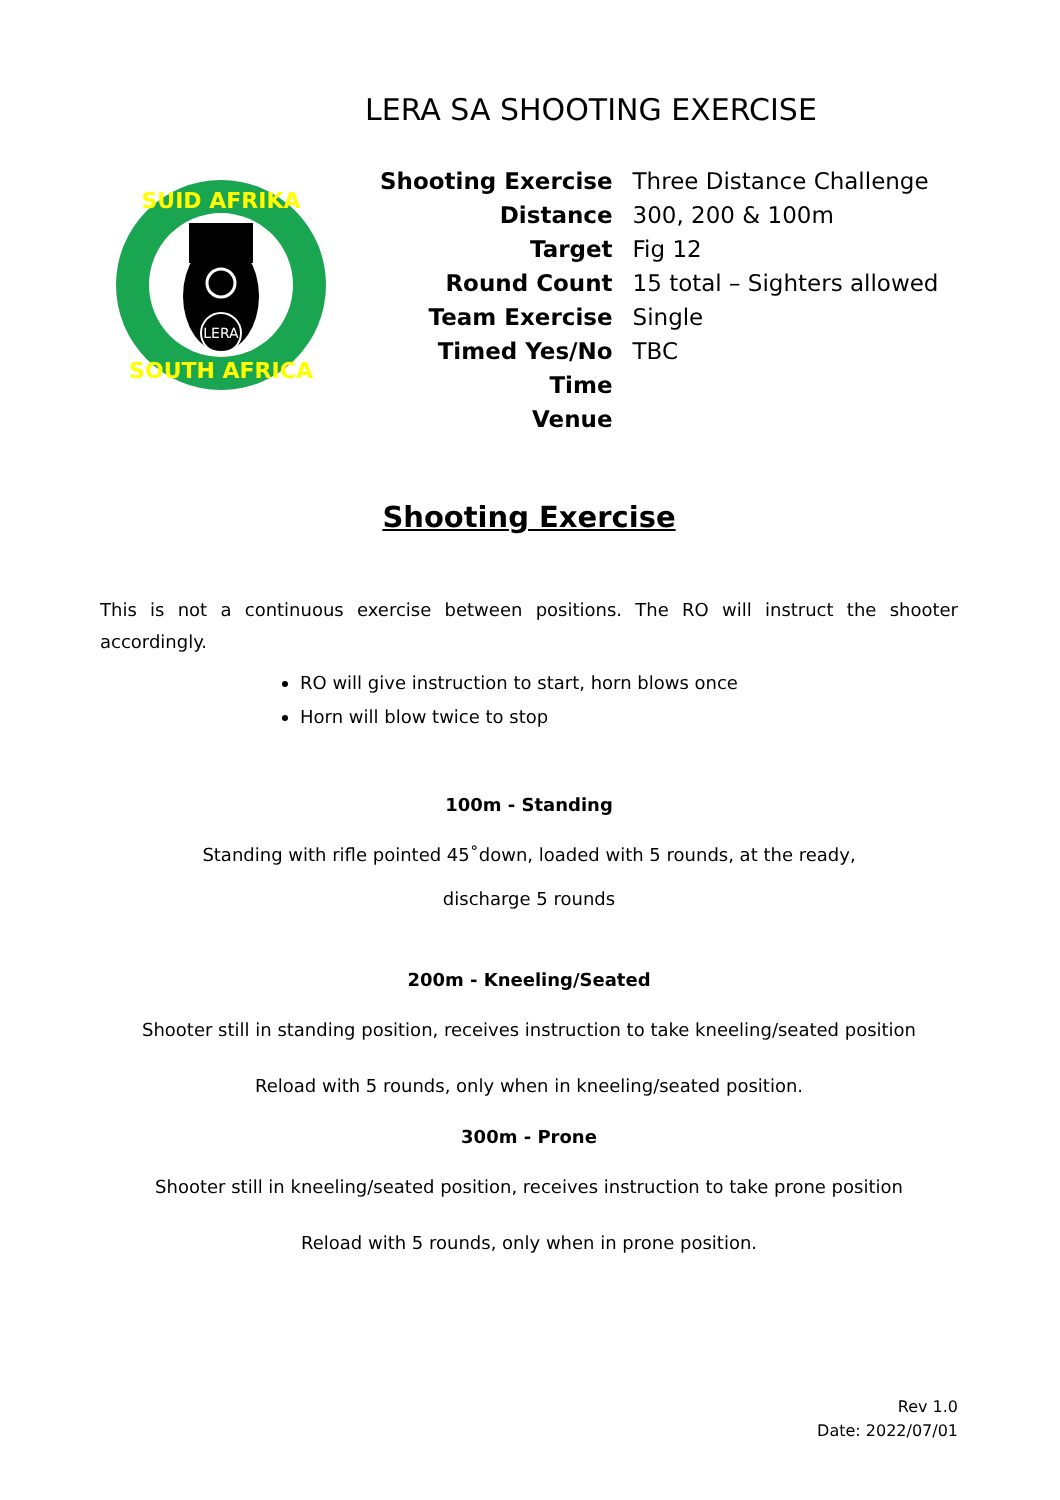LERA SA SHOOTING EXERCISE
LERA
SUID AFRIKA
SOUTH AFRICA
| Shooting Exercise | Three Distance Challenge |
| Distance | 300, 200 & 100m |
| Target | Fig 12 |
| Round Count | 15 total – Sighters allowed |
| Team Exercise | Single |
| Timed Yes/No | TBC |
| Time | |
| Venue | |
Shooting Exercise
This is not a continuous exercise between positions. The RO will instruct the shooter accordingly.
RO will give instruction to start, horn blows once
Horn will blow twice to stop
100m - Standing
Standing with rifle pointed 45˚down, loaded with 5 rounds, at the ready,
discharge 5 rounds
200m - Kneeling/Seated
Shooter still in standing position, receives instruction to take kneeling/seated position
Reload with 5 rounds, only when in kneeling/seated position.
300m - Prone
Shooter still in kneeling/seated position, receives instruction to take prone position
Reload with 5 rounds, only when in prone position.
Rev 1.0
Date: 2022/07/01